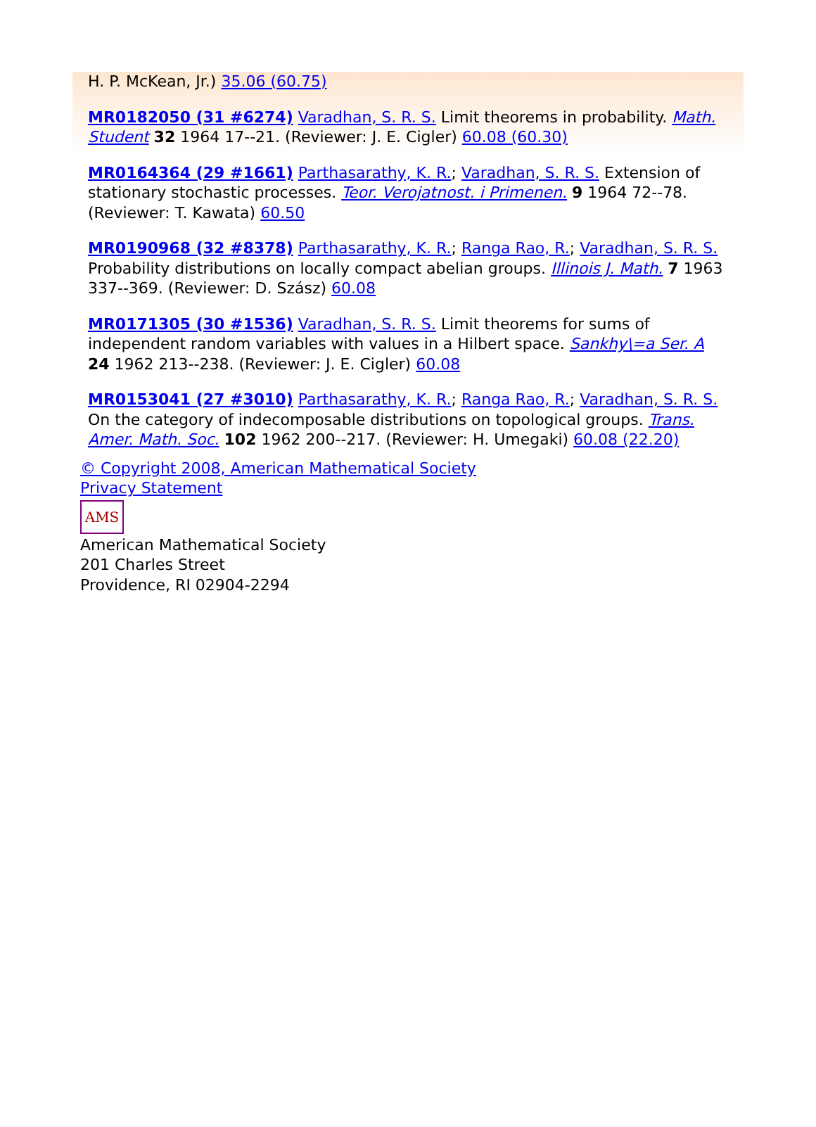H. P. McKean, Jr.) 35.06 (60.75)
MR0182050 (31 #6274) Varadhan, S. R. S. Limit theorems in probability. Math. Student 32 1964 17--21. (Reviewer: J. E. Cigler) 60.08 (60.30)
MR0164364 (29 #1661) Parthasarathy, K. R.; Varadhan, S. R. S. Extension of stationary stochastic processes. Teor. Verojatnost. i Primenen. 9 1964 72--78. (Reviewer: T. Kawata) 60.50
MR0190968 (32 #8378) Parthasarathy, K. R.; Ranga Rao, R.; Varadhan, S. R. S. Probability distributions on locally compact abelian groups. Illinois J. Math. 7 1963 337--369. (Reviewer: D. Szász) 60.08
MR0171305 (30 #1536) Varadhan, S. R. S. Limit theorems for sums of independent random variables with values in a Hilbert space. Sankhy\=a Ser. A 24 1962 213--238. (Reviewer: J. E. Cigler) 60.08
MR0153041 (27 #3010) Parthasarathy, K. R.; Ranga Rao, R.; Varadhan, S. R. S. On the category of indecomposable distributions on topological groups. Trans. Amer. Math. Soc. 102 1962 200--217. (Reviewer: H. Umegaki) 60.08 (22.20)
© Copyright 2008, American Mathematical Society
Privacy Statement
AMS
American Mathematical Society
201 Charles Street
Providence, RI 02904-2294